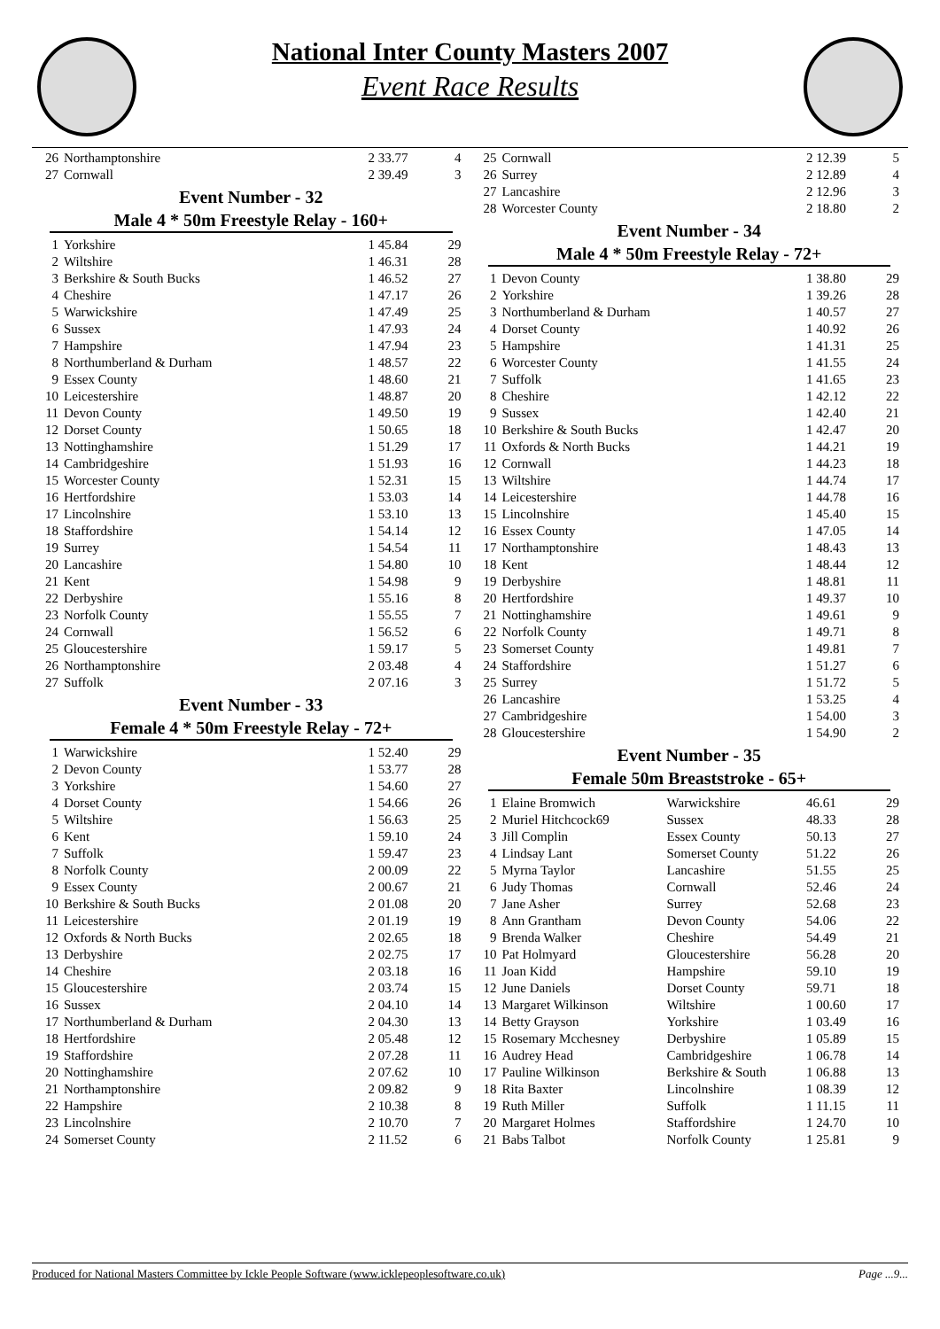National Inter County Masters 2007
Event Race Results
| 26 | Northamptonshire | 2 33.77 | 4 |
| 27 | Cornwall | 2 39.49 | 3 |
Event Number - 32
Male 4 * 50m Freestyle Relay - 160+
| 1 | Yorkshire | 1 45.84 | 29 |
| 2 | Wiltshire | 1 46.31 | 28 |
| 3 | Berkshire & South Bucks | 1 46.52 | 27 |
| 4 | Cheshire | 1 47.17 | 26 |
| 5 | Warwickshire | 1 47.49 | 25 |
| 6 | Sussex | 1 47.93 | 24 |
| 7 | Hampshire | 1 47.94 | 23 |
| 8 | Northumberland & Durham | 1 48.57 | 22 |
| 9 | Essex County | 1 48.60 | 21 |
| 10 | Leicestershire | 1 48.87 | 20 |
| 11 | Devon County | 1 49.50 | 19 |
| 12 | Dorset County | 1 50.65 | 18 |
| 13 | Nottinghamshire | 1 51.29 | 17 |
| 14 | Cambridgeshire | 1 51.93 | 16 |
| 15 | Worcester County | 1 52.31 | 15 |
| 16 | Hertfordshire | 1 53.03 | 14 |
| 17 | Lincolnshire | 1 53.10 | 13 |
| 18 | Staffordshire | 1 54.14 | 12 |
| 19 | Surrey | 1 54.54 | 11 |
| 20 | Lancashire | 1 54.80 | 10 |
| 21 | Kent | 1 54.98 | 9 |
| 22 | Derbyshire | 1 55.16 | 8 |
| 23 | Norfolk County | 1 55.55 | 7 |
| 24 | Cornwall | 1 56.52 | 6 |
| 25 | Gloucestershire | 1 59.17 | 5 |
| 26 | Northamptonshire | 2 03.48 | 4 |
| 27 | Suffolk | 2 07.16 | 3 |
Event Number - 33
Female 4 * 50m Freestyle Relay - 72+
| 1 | Warwickshire | 1 52.40 | 29 |
| 2 | Devon County | 1 53.77 | 28 |
| 3 | Yorkshire | 1 54.60 | 27 |
| 4 | Dorset County | 1 54.66 | 26 |
| 5 | Wiltshire | 1 56.63 | 25 |
| 6 | Kent | 1 59.10 | 24 |
| 7 | Suffolk | 1 59.47 | 23 |
| 8 | Norfolk County | 2 00.09 | 22 |
| 9 | Essex County | 2 00.67 | 21 |
| 10 | Berkshire & South Bucks | 2 01.08 | 20 |
| 11 | Leicestershire | 2 01.19 | 19 |
| 12 | Oxfords & North Bucks | 2 02.65 | 18 |
| 13 | Derbyshire | 2 02.75 | 17 |
| 14 | Cheshire | 2 03.18 | 16 |
| 15 | Gloucestershire | 2 03.74 | 15 |
| 16 | Sussex | 2 04.10 | 14 |
| 17 | Northumberland & Durham | 2 04.30 | 13 |
| 18 | Hertfordshire | 2 05.48 | 12 |
| 19 | Staffordshire | 2 07.28 | 11 |
| 20 | Nottinghamshire | 2 07.62 | 10 |
| 21 | Northamptonshire | 2 09.82 | 9 |
| 22 | Hampshire | 2 10.38 | 8 |
| 23 | Lincolnshire | 2 10.70 | 7 |
| 24 | Somerset County | 2 11.52 | 6 |
| 25 | Cornwall | 2 12.39 | 5 |
| 26 | Surrey | 2 12.89 | 4 |
| 27 | Lancashire | 2 12.96 | 3 |
| 28 | Worcester County | 2 18.80 | 2 |
Event Number - 34
Male 4 * 50m Freestyle Relay - 72+
| 1 | Devon County | 1 38.80 | 29 |
| 2 | Yorkshire | 1 39.26 | 28 |
| 3 | Northumberland & Durham | 1 40.57 | 27 |
| 4 | Dorset County | 1 40.92 | 26 |
| 5 | Hampshire | 1 41.31 | 25 |
| 6 | Worcester County | 1 41.55 | 24 |
| 7 | Suffolk | 1 41.65 | 23 |
| 8 | Cheshire | 1 42.12 | 22 |
| 9 | Sussex | 1 42.40 | 21 |
| 10 | Berkshire & South Bucks | 1 42.47 | 20 |
| 11 | Oxfords & North Bucks | 1 44.21 | 19 |
| 12 | Cornwall | 1 44.23 | 18 |
| 13 | Wiltshire | 1 44.74 | 17 |
| 14 | Leicestershire | 1 44.78 | 16 |
| 15 | Lincolnshire | 1 45.40 | 15 |
| 16 | Essex County | 1 47.05 | 14 |
| 17 | Northamptonshire | 1 48.43 | 13 |
| 18 | Kent | 1 48.44 | 12 |
| 19 | Derbyshire | 1 48.81 | 11 |
| 20 | Hertfordshire | 1 49.37 | 10 |
| 21 | Nottinghamshire | 1 49.61 | 9 |
| 22 | Norfolk County | 1 49.71 | 8 |
| 23 | Somerset County | 1 49.81 | 7 |
| 24 | Staffordshire | 1 51.27 | 6 |
| 25 | Surrey | 1 51.72 | 5 |
| 26 | Lancashire | 1 53.25 | 4 |
| 27 | Cambridgeshire | 1 54.00 | 3 |
| 28 | Gloucestershire | 1 54.90 | 2 |
Event Number - 35
Female 50m Breaststroke - 65+
| 1 | Elaine Bromwich | Warwickshire | 46.61 | 29 |
| 2 | Muriel Hitchcock69 | Sussex | 48.33 | 28 |
| 3 | Jill Complin | Essex County | 50.13 | 27 |
| 4 | Lindsay Lant | Somerset County | 51.22 | 26 |
| 5 | Myrna Taylor | Lancashire | 51.55 | 25 |
| 6 | Judy Thomas | Cornwall | 52.46 | 24 |
| 7 | Jane Asher | Surrey | 52.68 | 23 |
| 8 | Ann Grantham | Devon County | 54.06 | 22 |
| 9 | Brenda Walker | Cheshire | 54.49 | 21 |
| 10 | Pat Holmyard | Gloucestershire | 56.28 | 20 |
| 11 | Joan Kidd | Hampshire | 59.10 | 19 |
| 12 | June Daniels | Dorset County | 59.71 | 18 |
| 13 | Margaret Wilkinson | Wiltshire | 1 00.60 | 17 |
| 14 | Betty Grayson | Yorkshire | 1 03.49 | 16 |
| 15 | Rosemary Mcchesney | Derbyshire | 1 05.89 | 15 |
| 16 | Audrey Head | Cambridgeshire | 1 06.78 | 14 |
| 17 | Pauline Wilkinson | Berkshire & South | 1 06.88 | 13 |
| 18 | Rita Baxter | Lincolnshire | 1 08.39 | 12 |
| 19 | Ruth Miller | Suffolk | 1 11.15 | 11 |
| 20 | Margaret Holmes | Staffordshire | 1 24.70 | 10 |
| 21 | Babs Talbot | Norfolk County | 1 25.81 | 9 |
Produced for National Masters Committee by Ickle People Software (www.icklepeoplesoftware.co.uk) Page ...9...